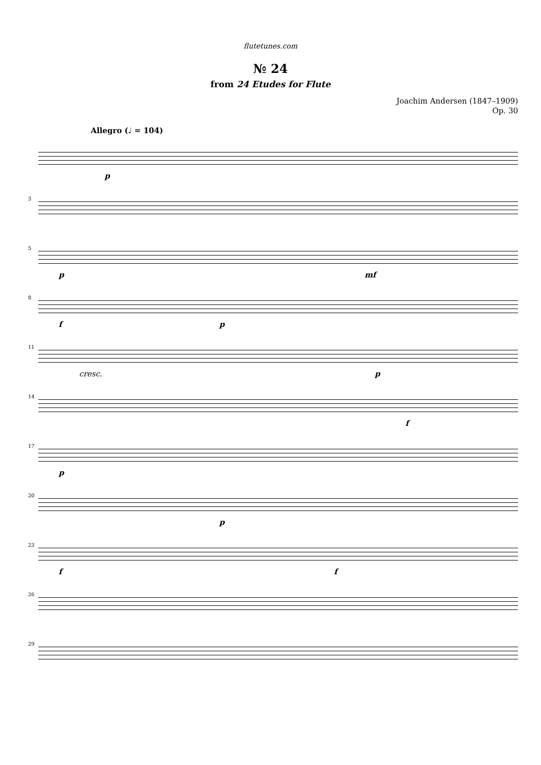flutetunes.com
№ 24
from 24 Etudes for Flute
Joachim Andersen (1847–1909)
Op. 30
Allegro (♩ = 104)
p
3
5
p mf
8
f p
11
cresc. p
14
f
17
p
20
p
23
f f
26
29